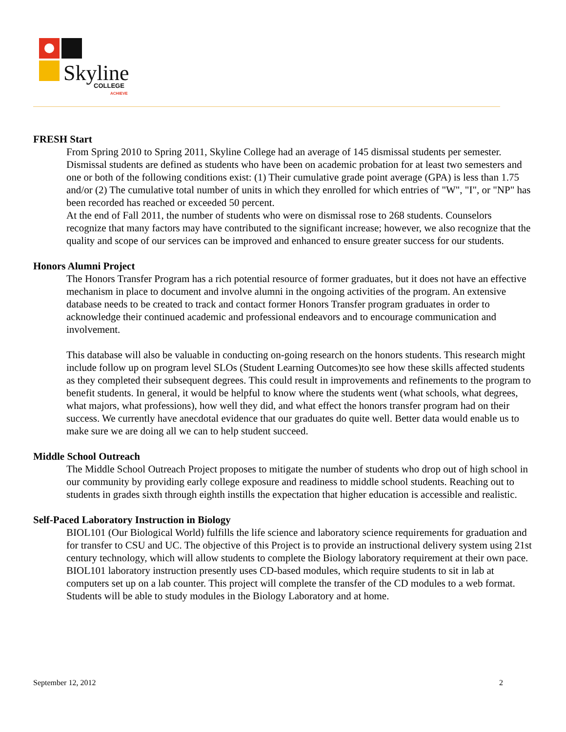Skyline
COLLEGE
ACHIEVE
FRESH Start
From Spring 2010 to Spring 2011, Skyline College had an average of 145 dismissal students per semester. Dismissal students are defined as students who have been on academic probation for at least two semesters and one or both of the following conditions exist: (1) Their cumulative grade point average (GPA) is less than 1.75 and/or (2) The cumulative total number of units in which they enrolled for which entries of "W", "I", or "NP" has been recorded has reached or exceeded 50 percent.
At the end of Fall 2011, the number of students who were on dismissal rose to 268 students. Counselors recognize that many factors may have contributed to the significant increase; however, we also recognize that the quality and scope of our services can be improved and enhanced to ensure greater success for our students.
Honors Alumni Project
The Honors Transfer Program has a rich potential resource of former graduates, but it does not have an effective mechanism in place to document and involve alumni in the ongoing activities of the program. An extensive database needs to be created to track and contact former Honors Transfer program graduates in order to acknowledge their continued academic and professional endeavors and to encourage communication and involvement.
This database will also be valuable in conducting on-going research on the honors students. This research might include follow up on program level SLOs (Student Learning Outcomes)to see how these skills affected students as they completed their subsequent degrees. This could result in improvements and refinements to the program to benefit students. In general, it would be helpful to know where the students went (what schools, what degrees, what majors, what professions), how well they did, and what effect the honors transfer program had on their success. We currently have anecdotal evidence that our graduates do quite well. Better data would enable us to make sure we are doing all we can to help student succeed.
Middle School Outreach
The Middle School Outreach Project proposes to mitigate the number of students who drop out of high school in our community by providing early college exposure and readiness to middle school students. Reaching out to students in grades sixth through eighth instills the expectation that higher education is accessible and realistic.
Self-Paced Laboratory Instruction in Biology
BIOL101 (Our Biological World) fulfills the life science and laboratory science requirements for graduation and for transfer to CSU and UC. The objective of this Project is to provide an instructional delivery system using 21st century technology, which will allow students to complete the Biology laboratory requirement at their own pace. BIOL101 laboratory instruction presently uses CD-based modules, which require students to sit in lab at computers set up on a lab counter. This project will complete the transfer of the CD modules to a web format. Students will be able to study modules in the Biology Laboratory and at home.
September 12, 2012 2